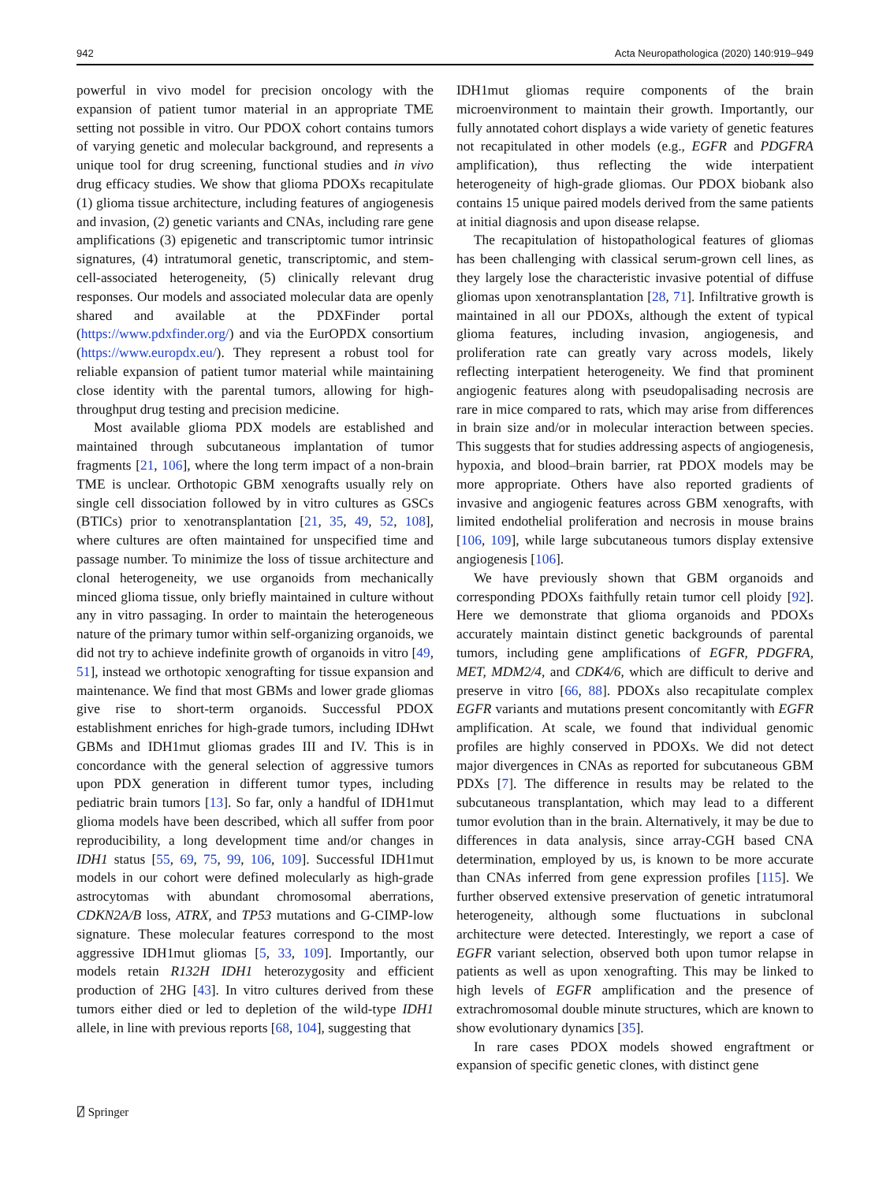942 Acta Neuropathologica (2020) 140:919–949
powerful in vivo model for precision oncology with the expansion of patient tumor material in an appropriate TME setting not possible in vitro. Our PDOX cohort contains tumors of varying genetic and molecular background, and represents a unique tool for drug screening, functional studies and in vivo drug efficacy studies. We show that glioma PDOXs recapitulate (1) glioma tissue architecture, including features of angiogenesis and invasion, (2) genetic variants and CNAs, including rare gene amplifications (3) epigenetic and transcriptomic tumor intrinsic signatures, (4) intratumoral genetic, transcriptomic, and stem-cell-associated heterogeneity, (5) clinically relevant drug responses. Our models and associated molecular data are openly shared and available at the PDXFinder portal (https://www.pdxfinder.org/) and via the EurOPDX consortium (https://www.europdx.eu/). They represent a robust tool for reliable expansion of patient tumor material while maintaining close identity with the parental tumors, allowing for high-throughput drug testing and precision medicine.
Most available glioma PDX models are established and maintained through subcutaneous implantation of tumor fragments [21, 106], where the long term impact of a non-brain TME is unclear. Orthotopic GBM xenografts usually rely on single cell dissociation followed by in vitro cultures as GSCs (BTICs) prior to xenotransplantation [21, 35, 49, 52, 108], where cultures are often maintained for unspecified time and passage number. To minimize the loss of tissue architecture and clonal heterogeneity, we use organoids from mechanically minced glioma tissue, only briefly maintained in culture without any in vitro passaging. In order to maintain the heterogeneous nature of the primary tumor within self-organizing organoids, we did not try to achieve indefinite growth of organoids in vitro [49, 51], instead we orthotopic xenografting for tissue expansion and maintenance. We find that most GBMs and lower grade gliomas give rise to short-term organoids. Successful PDOX establishment enriches for high-grade tumors, including IDHwt GBMs and IDH1mut gliomas grades III and IV. This is in concordance with the general selection of aggressive tumors upon PDX generation in different tumor types, including pediatric brain tumors [13]. So far, only a handful of IDH1mut glioma models have been described, which all suffer from poor reproducibility, a long development time and/or changes in IDH1 status [55, 69, 75, 99, 106, 109]. Successful IDH1mut models in our cohort were defined molecularly as high-grade astrocytomas with abundant chromosomal aberrations, CDKN2A/B loss, ATRX, and TP53 mutations and G-CIMP-low signature. These molecular features correspond to the most aggressive IDH1mut gliomas [5, 33, 109]. Importantly, our models retain R132H IDH1 heterozygosity and efficient production of 2HG [43]. In vitro cultures derived from these tumors either died or led to depletion of the wild-type IDH1 allele, in line with previous reports [68, 104], suggesting that
IDH1mut gliomas require components of the brain microenvironment to maintain their growth. Importantly, our fully annotated cohort displays a wide variety of genetic features not recapitulated in other models (e.g., EGFR and PDGFRA amplification), thus reflecting the wide interpatient heterogeneity of high-grade gliomas. Our PDOX biobank also contains 15 unique paired models derived from the same patients at initial diagnosis and upon disease relapse.
The recapitulation of histopathological features of gliomas has been challenging with classical serum-grown cell lines, as they largely lose the characteristic invasive potential of diffuse gliomas upon xenotransplantation [28, 71]. Infiltrative growth is maintained in all our PDOXs, although the extent of typical glioma features, including invasion, angiogenesis, and proliferation rate can greatly vary across models, likely reflecting interpatient heterogeneity. We find that prominent angiogenic features along with pseudopalisading necrosis are rare in mice compared to rats, which may arise from differences in brain size and/or in molecular interaction between species. This suggests that for studies addressing aspects of angiogenesis, hypoxia, and blood–brain barrier, rat PDOX models may be more appropriate. Others have also reported gradients of invasive and angiogenic features across GBM xenografts, with limited endothelial proliferation and necrosis in mouse brains [106, 109], while large subcutaneous tumors display extensive angiogenesis [106].
We have previously shown that GBM organoids and corresponding PDOXs faithfully retain tumor cell ploidy [92]. Here we demonstrate that glioma organoids and PDOXs accurately maintain distinct genetic backgrounds of parental tumors, including gene amplifications of EGFR, PDGFRA, MET, MDM2/4, and CDK4/6, which are difficult to derive and preserve in vitro [66, 88]. PDOXs also recapitulate complex EGFR variants and mutations present concomitantly with EGFR amplification. At scale, we found that individual genomic profiles are highly conserved in PDOXs. We did not detect major divergences in CNAs as reported for subcutaneous GBM PDXs [7]. The difference in results may be related to the subcutaneous transplantation, which may lead to a different tumor evolution than in the brain. Alternatively, it may be due to differences in data analysis, since array-CGH based CNA determination, employed by us, is known to be more accurate than CNAs inferred from gene expression profiles [115]. We further observed extensive preservation of genetic intratumoral heterogeneity, although some fluctuations in subclonal architecture were detected. Interestingly, we report a case of EGFR variant selection, observed both upon tumor relapse in patients as well as upon xenografting. This may be linked to high levels of EGFR amplification and the presence of extrachromosomal double minute structures, which are known to show evolutionary dynamics [35].
In rare cases PDOX models showed engraftment or expansion of specific genetic clones, with distinct gene
⍁ Springer